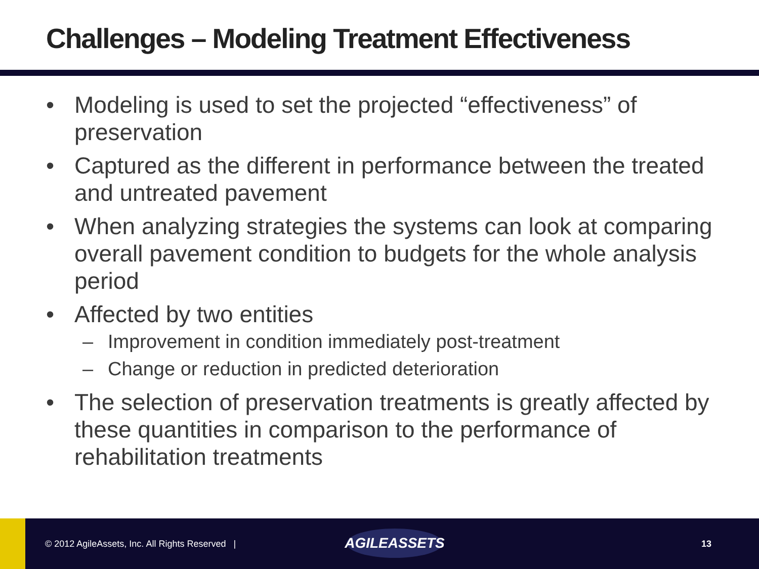Challenges – Modeling Treatment Effectiveness
• Modeling is used to set the projected “effectiveness” of preservation
• Captured as the different in performance between the treated and untreated pavement
• When analyzing strategies the systems can look at comparing overall pavement condition to budgets for the whole analysis period
• Affected by two entities
– Improvement in condition immediately post-treatment
– Change or reduction in predicted deterioration
• The selection of preservation treatments is greatly affected by these quantities in comparison to the performance of rehabilitation treatments
© 2012 AgileAssets, Inc. All Rights Reserved |
AGILEASSETS
13